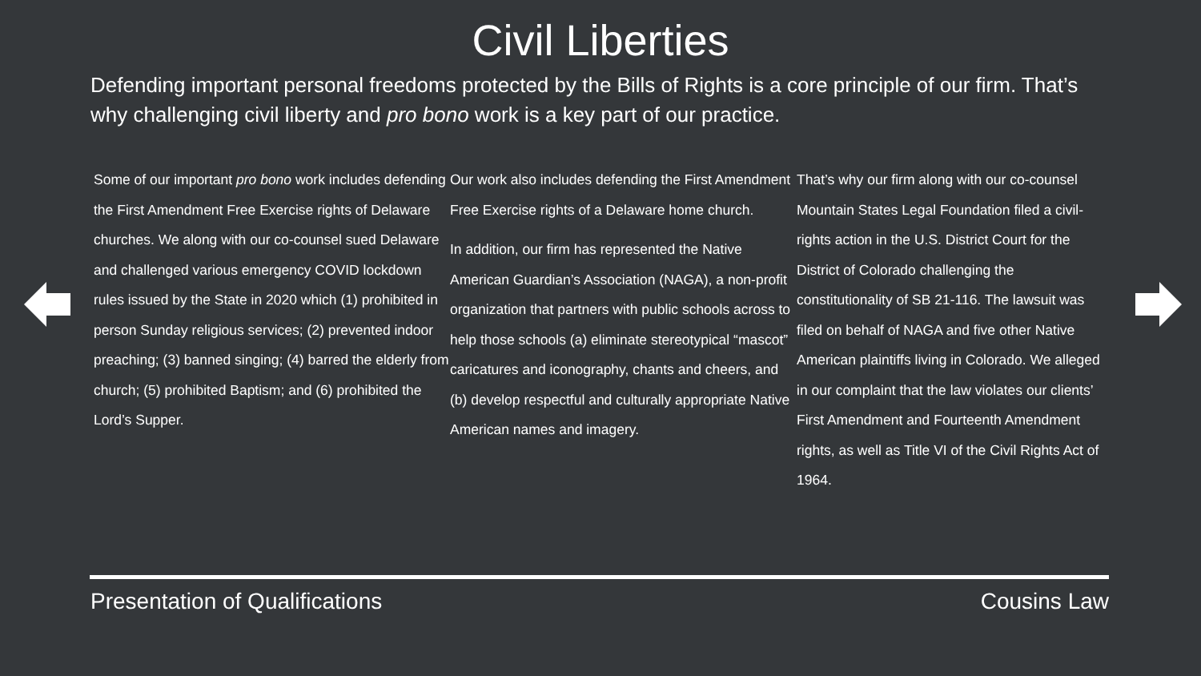Civil Liberties
Defending important personal freedoms protected by the Bills of Rights is a core principle of our firm. That’s why challenging civil liberty and pro bono work is a key part of our practice.
Some of our important pro bono work includes defending the First Amendment Free Exercise rights of Delaware churches. We along with our co-counsel sued Delaware and challenged various emergency COVID lockdown rules issued by the State in 2020 which (1) prohibited in person Sunday religious services; (2) prevented indoor preaching; (3) banned singing; (4) barred the elderly from church; (5) prohibited Baptism; and (6) prohibited the Lord’s Supper.
Our work also includes defending the First Amendment Free Exercise rights of a Delaware home church.
In addition, our firm has represented the Native American Guardian’s Association (NAGA), a non-profit organization that partners with public schools across to help those schools (a) eliminate stereotypical “mascot” caricatures and iconography, chants and cheers, and (b) develop respectful and culturally appropriate Native American names and imagery.
That’s why our firm along with our co-counsel Mountain States Legal Foundation filed a civil-rights action in the U.S. District Court for the District of Colorado challenging the constitutionality of SB 21-116. The lawsuit was filed on behalf of NAGA and five other Native American plaintiffs living in Colorado. We alleged in our complaint that the law violates our clients’ First Amendment and Fourteenth Amendment rights, as well as Title VI of the Civil Rights Act of 1964.
Presentation of Qualifications Cousins Law